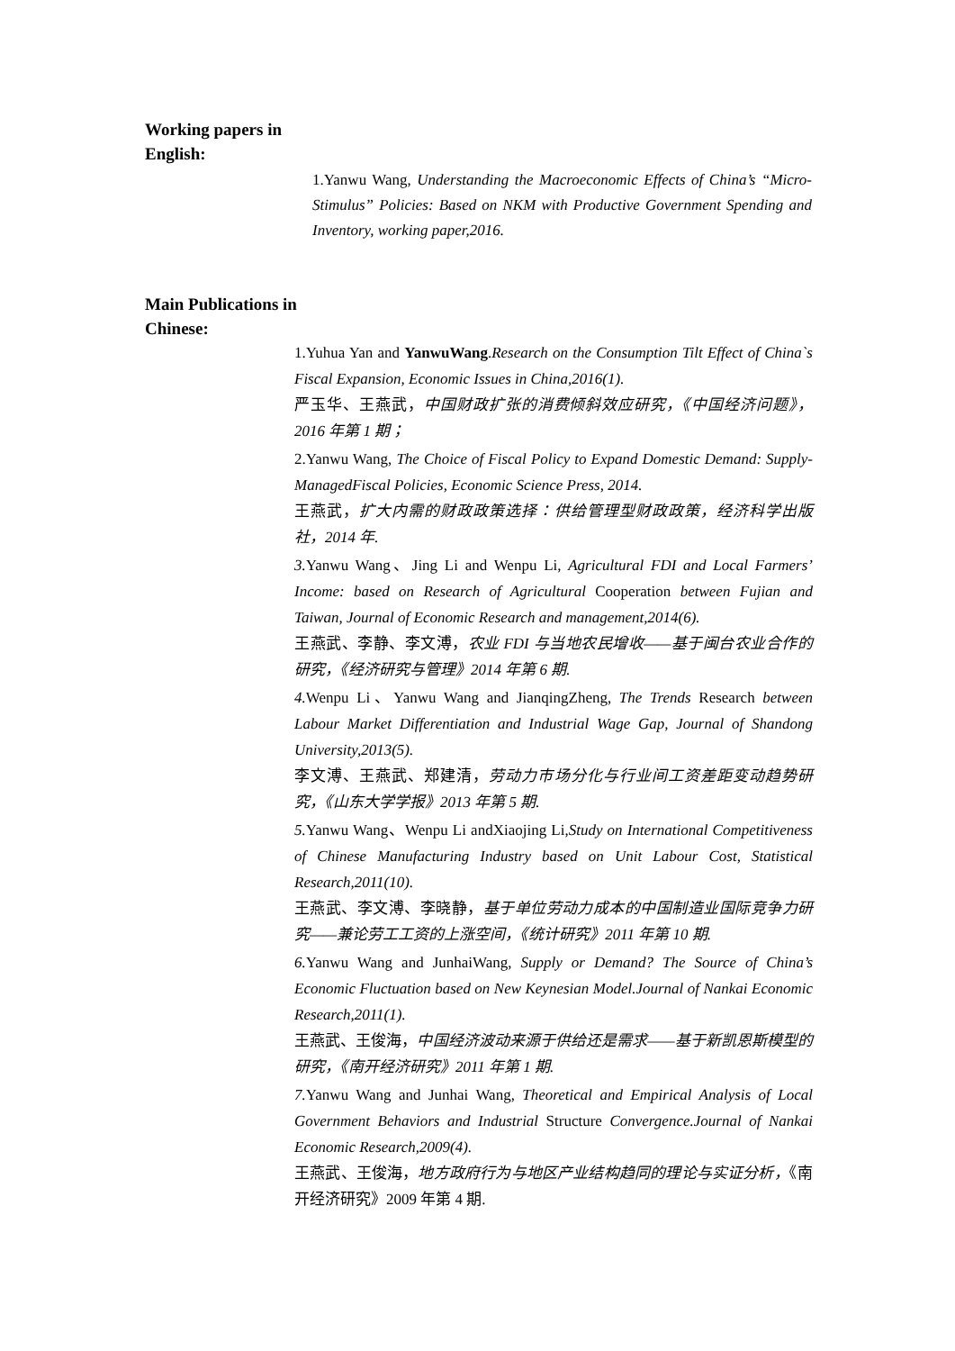Working papers in English:
1.Yanwu Wang, Understanding the Macroeconomic Effects of China’s “Micro-Stimulus” Policies: Based on NKM with Productive Government Spending and Inventory, working paper,2016.
Main Publications in Chinese:
1.Yuhua Yan and YanwuWang.Research on the Consumption Tilt Effect of China`s Fiscal Expansion, Economic Issues in China,2016(1).
严玉华、王燕武，中国财政扩张的消费倾斜效应研究，《中国经济问题》，2016 年第 1 期；
2.Yanwu Wang, The Choice of Fiscal Policy to Expand Domestic Demand: Supply-ManagedFiscal Policies, Economic Science Press, 2014.
王燕武，扩大内需的财政政策选择：供给管理型财政政策，经济科学出版社，2014 年.
3. Yanwu Wang、Jing Li and Wenpu Li, Agricultural FDI and Local Farmers’ Income: based on Research of Agricultural Cooperation between Fujian and Taiwan, Journal of Economic Research and management,2014(6).
王燕武、李静、李文溥，农业 FDI 与当地农民增收——基于闽台农业合作的研究，《经济研究与管理》2014 年第 6 期.
4. Wenpu Li、Yanwu Wang and JianqingZheng, The Trends Research between Labour Market Differentiation and Industrial Wage Gap, Journal of Shandong University,2013(5).
李文溥、王燕武、郑建清，劳动力市场分化与行业间工资差距变动趋势研究，《山东大学学报》2013 年第 5 期.
5. Yanwu Wang、Wenpu Li andXiaojing Li,Study on International Competitiveness of Chinese Manufacturing Industry based on Unit Labour Cost, Statistical Research,2011(10).
王燕武、李文溥、李晓静，基于单位劳动力成本的中国制造业国际竞争力研究——兼论劳工工资的上涨空间，《统计研究》2011 年第 10 期.
6. Yanwu Wang and JunhaiWang, Supply or Demand? The Source of China’s Economic Fluctuation based on New Keynesian Model.Journal of Nankai Economic Research,2011(1).
王燕武、王俊海，中国经济波动来源于供给还是需求——基于新凯恩斯模型的研究，《南开经济研究》2011 年第 1 期.
7. Yanwu Wang and Junhai Wang, Theoretical and Empirical Analysis of Local Government Behaviors and Industrial Structure Convergence.Journal of Nankai Economic Research,2009(4).
王燕武、王俊海，地方政府行为与地区产业结构趋同的理论与实证分析，《南开经济研究》2009 年第 4 期.